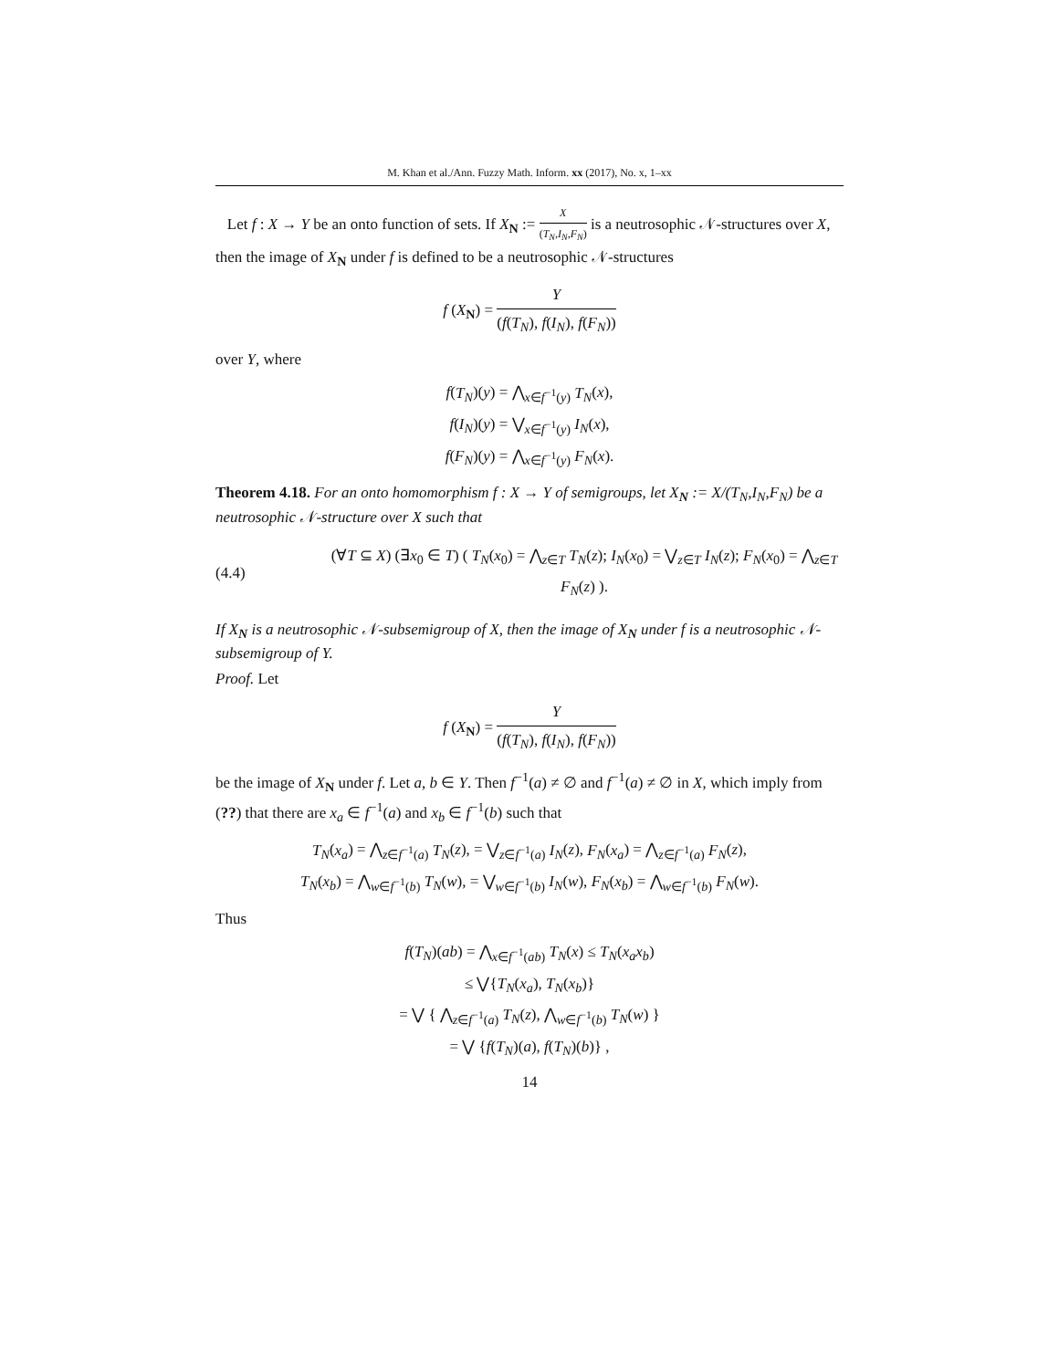M. Khan et al./Ann. Fuzzy Math. Inform. xx (2017), No. x, 1–xx
Let f : X → Y be an onto function of sets. If X<sub>N</sub> := X (T<sub>N</sub>,I<sub>N</sub>,F<sub>N</sub>) is a neutrosophic 𝒩-structures over X, then the image of X<sub>N</sub> under f is defined to be a neutrosophic 𝒩-structures
f (X<sub>N</sub>) = Y (f(T<sub>N</sub>), f(I<sub>N</sub>), f(F<sub>N</sub>))
over Y, where
f(T<sub>N</sub>)(y) = ⋀<sub>x∈f<sup>−1</sup>(y)</sub> T<sub>N</sub>(x),
f(I<sub>N</sub>)(y) = ⋁<sub>x∈f<sup>−1</sup>(y)</sub> I<sub>N</sub>(x),
f(F<sub>N</sub>)(y) = ⋀<sub>x∈f<sup>−1</sup>(y)</sub> F<sub>N</sub>(x).
Theorem 4.18. For an onto homomorphism f : X → Y of semigroups, let X<sub>N</sub> := X/(T<sub>N</sub>,I<sub>N</sub>,F<sub>N</sub>) be a neutrosophic 𝒩-structure over X such that
(4.4) (∀T ⊆ X) (∃x<sub>0</sub> ∈ T) ( T<sub>N</sub>(x<sub>0</sub>) = ⋀<sub>z∈T</sub> T<sub>N</sub>(z); I<sub>N</sub>(x<sub>0</sub>) = ⋁<sub>z∈T</sub> I<sub>N</sub>(z); F<sub>N</sub>(x<sub>0</sub>) = ⋀<sub>z∈T</sub> F<sub>N</sub>(z) ).
If X<sub>N</sub> is a neutrosophic 𝒩-subsemigroup of X, then the image of X<sub>N</sub> under f is a neutrosophic 𝒩-subsemigroup of Y.
Proof. Let
f (X<sub>N</sub>) = Y (f(T<sub>N</sub>), f(I<sub>N</sub>), f(F<sub>N</sub>))
be the image of X<sub>N</sub> under f. Let a, b ∈ Y. Then f<sup>−1</sup>(a) ≠ ∅ and f<sup>−1</sup>(a) ≠ ∅ in X, which imply from (??) that there are x<sub>a</sub> ∈ f<sup>−1</sup>(a) and x<sub>b</sub> ∈ f<sup>−1</sup>(b) such that
T<sub>N</sub>(x<sub>a</sub>) = ⋀<sub>z∈f<sup>−1</sup>(a)</sub> T<sub>N</sub>(z), = ⋁<sub>z∈f<sup>−1</sup>(a)</sub> I<sub>N</sub>(z), F<sub>N</sub>(x<sub>a</sub>) = ⋀<sub>z∈f<sup>−1</sup>(a)</sub> F<sub>N</sub>(z),
T<sub>N</sub>(x<sub>b</sub>) = ⋀<sub>w∈f<sup>−1</sup>(b)</sub> T<sub>N</sub>(w), = ⋁<sub>w∈f<sup>−1</sup>(b)</sub> I<sub>N</sub>(w), F<sub>N</sub>(x<sub>b</sub>) = ⋀<sub>w∈f<sup>−1</sup>(b)</sub> F<sub>N</sub>(w).
Thus
f(T<sub>N</sub>)(ab) = ⋀<sub>x∈f<sup>−1</sup>(ab)</sub> T<sub>N</sub>(x) ≤ T<sub>N</sub>(x<sub>a</sub>x<sub>b</sub>)
≤ ⋁{T<sub>N</sub>(x<sub>a</sub>), T<sub>N</sub>(x<sub>b</sub>)}
= ⋁ { ⋀<sub>z∈f<sup>−1</sup>(a)</sub> T<sub>N</sub>(z), ⋀<sub>w∈f<sup>−1</sup>(b)</sub> T<sub>N</sub>(w) }
= ⋁ {f(T<sub>N</sub>)(a), f(T<sub>N</sub>)(b)} ,
14